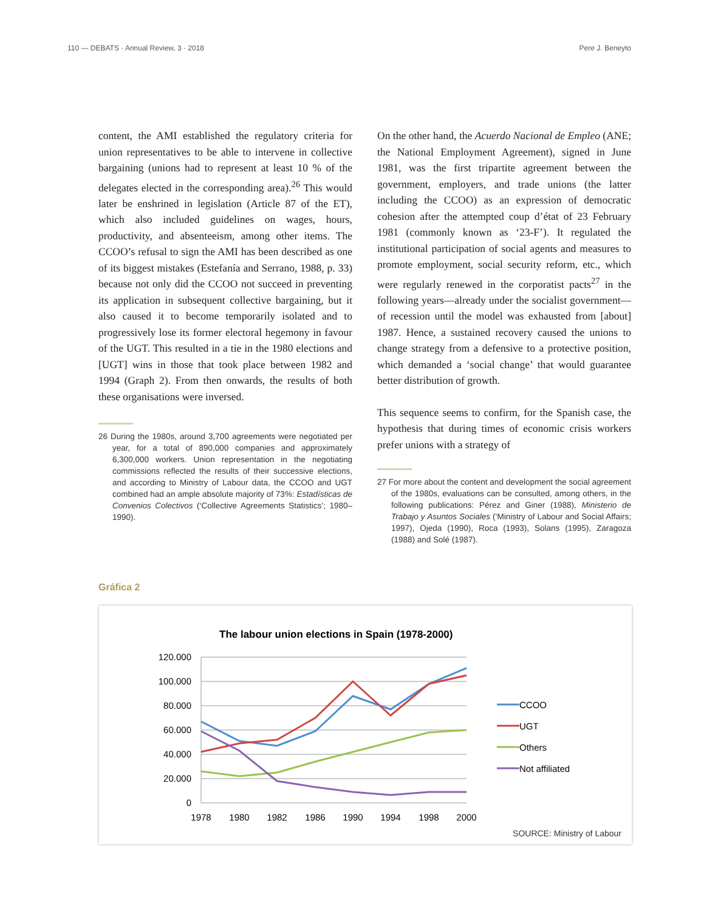110 — DEBATS · Annual Review, 3 · 2018 Pere J. Beneyto
content, the AMI established the regulatory criteria for union representatives to be able to intervene in collective bargaining (unions had to represent at least 10 % of the delegates elected in the corresponding area).<sup>26</sup> This would later be enshrined in legislation (Article 87 of the ET), which also included guidelines on wages, hours, productivity, and absenteeism, among other items. The CCOO’s refusal to sign the AMI has been described as one of its biggest mistakes (Estefanía and Serrano, 1988, p. 33) because not only did the CCOO not succeed in preventing its application in subsequent collective bargaining, but it also caused it to become temporarily isolated and to progressively lose its former electoral hegemony in favour of the UGT. This resulted in a tie in the 1980 elections and [UGT] wins in those that took place between 1982 and 1994 (Graph 2). From then onwards, the results of both these organisations were inversed.
26 During the 1980s, around 3,700 agreements were negotiated per year, for a total of 890,000 companies and approximately 6,300,000 workers. Union representation in the negotiating commissions reflected the results of their successive elections, and according to Ministry of Labour data, the CCOO and UGT combined had an ample absolute majority of 73%: Estadísticas de Convenios Colectivos (‘Collective Agreements Statistics’; 1980–1990).
On the other hand, the Acuerdo Nacional de Empleo (ANE; the National Employment Agreement), signed in June 1981, was the first tripartite agreement between the government, employers, and trade unions (the latter including the CCOO) as an expression of democratic cohesion after the attempted coup d’état of 23 February 1981 (commonly known as ‘23-F’). It regulated the institutional participation of social agents and measures to promote employment, social security reform, etc., which were regularly renewed in the corporatist pacts<sup>27</sup> in the following years—already under the socialist government—of recession until the model was exhausted from [about] 1987. Hence, a sustained recovery caused the unions to change strategy from a defensive to a protective position, which demanded a ‘social change’ that would guarantee better distribution of growth.
This sequence seems to confirm, for the Spanish case, the hypothesis that during times of economic crisis workers prefer unions with a strategy of
27 For more about the content and development the social agreement of the 1980s, evaluations can be consulted, among others, in the following publications: Pérez and Giner (1988), Ministerio de Trabajo y Asuntos Sociales (‘Ministry of Labour and Social Affairs; 1997), Ojeda (1990), Roca (1993), Solans (1995), Zaragoza (1988) and Solé (1987).
Gráfica 2
The labour union elections in Spain (1978-2000)
120.000
100.000
80.000
60.000
40.000
20.000
0
1978
1980
1982
1986
1990
1994
1998
2000
CCOO
UGT
Others
Not affiliated
SOURCE: Ministry of Labour